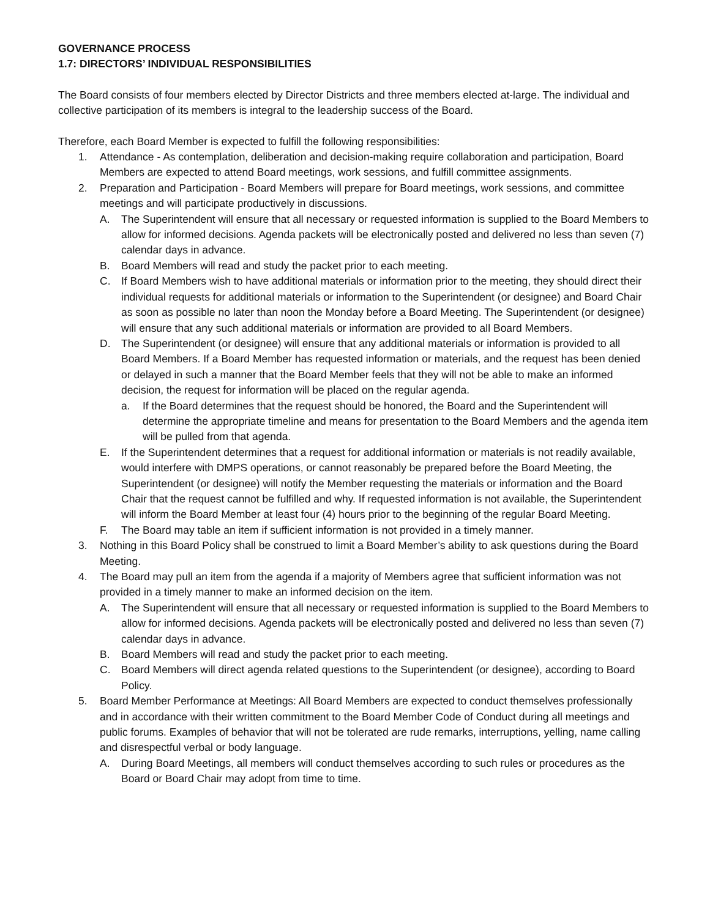GOVERNANCE PROCESS
1.7: DIRECTORS’ INDIVIDUAL RESPONSIBILITIES
The Board consists of four members elected by Director Districts and three members elected at-large. The individual and collective participation of its members is integral to the leadership success of the Board.
Therefore, each Board Member is expected to fulfill the following responsibilities:
1. Attendance - As contemplation, deliberation and decision-making require collaboration and participation, Board Members are expected to attend Board meetings, work sessions, and fulfill committee assignments.
2. Preparation and Participation - Board Members will prepare for Board meetings, work sessions, and committee meetings and will participate productively in discussions.
A. The Superintendent will ensure that all necessary or requested information is supplied to the Board Members to allow for informed decisions. Agenda packets will be electronically posted and delivered no less than seven (7) calendar days in advance.
B. Board Members will read and study the packet prior to each meeting.
C. If Board Members wish to have additional materials or information prior to the meeting, they should direct their individual requests for additional materials or information to the Superintendent (or designee) and Board Chair as soon as possible no later than noon the Monday before a Board Meeting. The Superintendent (or designee) will ensure that any such additional materials or information are provided to all Board Members.
D. The Superintendent (or designee) will ensure that any additional materials or information is provided to all Board Members. If a Board Member has requested information or materials, and the request has been denied or delayed in such a manner that the Board Member feels that they will not be able to make an informed decision, the request for information will be placed on the regular agenda.
a. If the Board determines that the request should be honored, the Board and the Superintendent will determine the appropriate timeline and means for presentation to the Board Members and the agenda item will be pulled from that agenda.
E. If the Superintendent determines that a request for additional information or materials is not readily available, would interfere with DMPS operations, or cannot reasonably be prepared before the Board Meeting, the Superintendent (or designee) will notify the Member requesting the materials or information and the Board Chair that the request cannot be fulfilled and why. If requested information is not available, the Superintendent will inform the Board Member at least four (4) hours prior to the beginning of the regular Board Meeting.
F. The Board may table an item if sufficient information is not provided in a timely manner.
3. Nothing in this Board Policy shall be construed to limit a Board Member’s ability to ask questions during the Board Meeting.
4. The Board may pull an item from the agenda if a majority of Members agree that sufficient information was not provided in a timely manner to make an informed decision on the item.
A. The Superintendent will ensure that all necessary or requested information is supplied to the Board Members to allow for informed decisions. Agenda packets will be electronically posted and delivered no less than seven (7) calendar days in advance.
B. Board Members will read and study the packet prior to each meeting.
C. Board Members will direct agenda related questions to the Superintendent (or designee), according to Board Policy.
5. Board Member Performance at Meetings: All Board Members are expected to conduct themselves professionally and in accordance with their written commitment to the Board Member Code of Conduct during all meetings and public forums. Examples of behavior that will not be tolerated are rude remarks, interruptions, yelling, name calling and disrespectful verbal or body language.
A. During Board Meetings, all members will conduct themselves according to such rules or procedures as the Board or Board Chair may adopt from time to time.